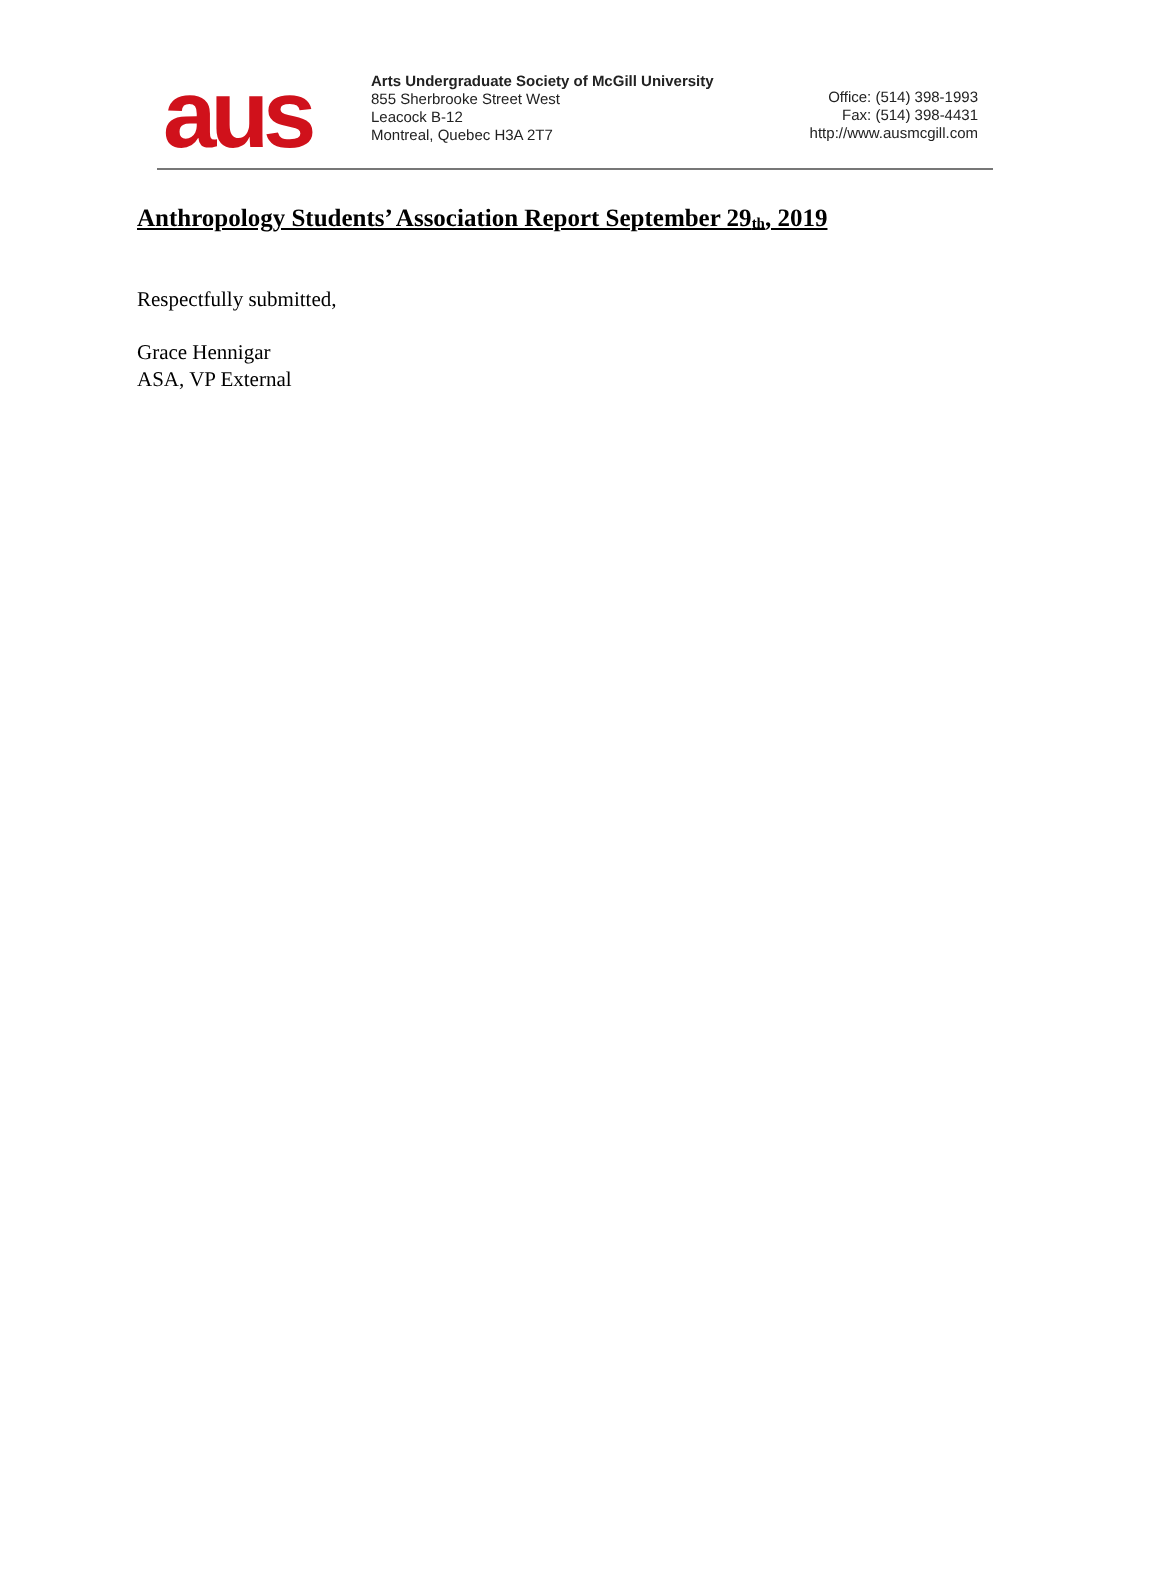aus
Arts Undergraduate Society of McGill University
855 Sherbrooke Street West
Leacock B-12
Montreal, Quebec H3A 2T7
Office: (514) 398-1993
Fax: (514) 398-4431
http://www.ausmcgill.com
Anthropology Students’ Association Report September 29<sub>th</sub>, 2019
Respectfully submitted,
Grace Hennigar
ASA, VP External